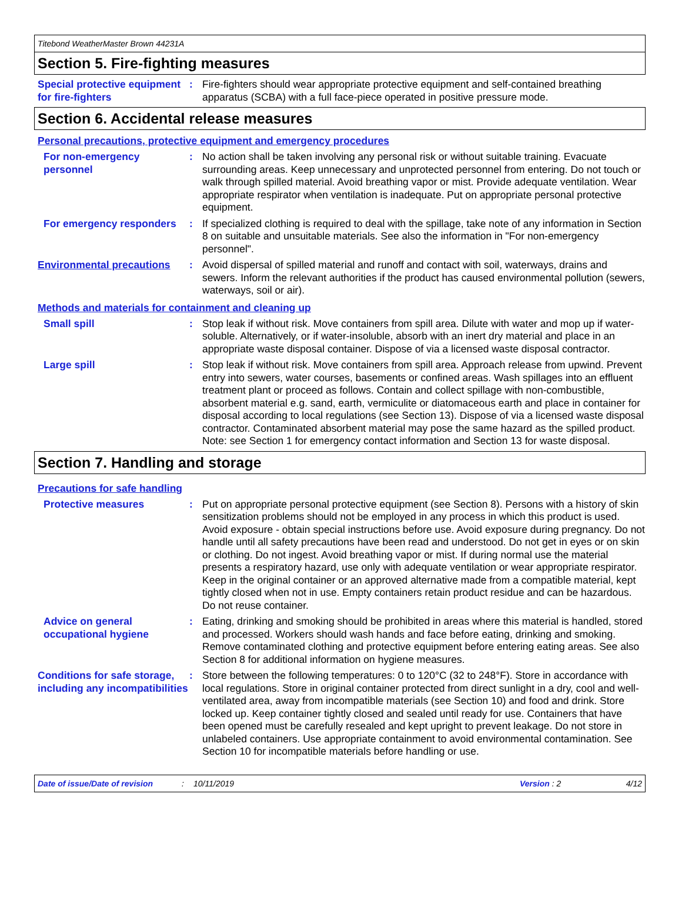Titebond WeatherMaster Brown 44231A
Section 5. Fire-fighting measures
Special protective equipment for fire-fighters
: Fire-fighters should wear appropriate protective equipment and self-contained breathing apparatus (SCBA) with a full face-piece operated in positive pressure mode.
Section 6. Accidental release measures
Personal precautions, protective equipment and emergency procedures
For non-emergency personnel
: No action shall be taken involving any personal risk or without suitable training. Evacuate surrounding areas. Keep unnecessary and unprotected personnel from entering. Do not touch or walk through spilled material. Avoid breathing vapor or mist. Provide adequate ventilation. Wear appropriate respirator when ventilation is inadequate. Put on appropriate personal protective equipment.
For emergency responders
: If specialized clothing is required to deal with the spillage, take note of any information in Section 8 on suitable and unsuitable materials. See also the information in "For non-emergency personnel".
Environmental precautions
: Avoid dispersal of spilled material and runoff and contact with soil, waterways, drains and sewers. Inform the relevant authorities if the product has caused environmental pollution (sewers, waterways, soil or air).
Methods and materials for containment and cleaning up
Small spill : Stop leak if without risk. Move containers from spill area. Dilute with water and mop up if water-soluble. Alternatively, or if water-insoluble, absorb with an inert dry material and place in an appropriate waste disposal container. Dispose of via a licensed waste disposal contractor.
Large spill : Stop leak if without risk. Move containers from spill area. Approach release from upwind. Prevent entry into sewers, water courses, basements or confined areas. Wash spillages into an effluent treatment plant or proceed as follows. Contain and collect spillage with non-combustible, absorbent material e.g. sand, earth, vermiculite or diatomaceous earth and place in container for disposal according to local regulations (see Section 13). Dispose of via a licensed waste disposal contractor. Contaminated absorbent material may pose the same hazard as the spilled product. Note: see Section 1 for emergency contact information and Section 13 for waste disposal.
Section 7. Handling and storage
Precautions for safe handling
Protective measures : Put on appropriate personal protective equipment (see Section 8). Persons with a history of skin sensitization problems should not be employed in any process in which this product is used. Avoid exposure - obtain special instructions before use. Avoid exposure during pregnancy. Do not handle until all safety precautions have been read and understood. Do not get in eyes or on skin or clothing. Do not ingest. Avoid breathing vapor or mist. If during normal use the material presents a respiratory hazard, use only with adequate ventilation or wear appropriate respirator. Keep in the original container or an approved alternative made from a compatible material, kept tightly closed when not in use. Empty containers retain product residue and can be hazardous. Do not reuse container.
Advice on general occupational hygiene
: Eating, drinking and smoking should be prohibited in areas where this material is handled, stored and processed. Workers should wash hands and face before eating, drinking and smoking. Remove contaminated clothing and protective equipment before entering eating areas. See also Section 8 for additional information on hygiene measures.
Conditions for safe storage, including any incompatibilities
: Store between the following temperatures: 0 to 120°C (32 to 248°F). Store in accordance with local regulations. Store in original container protected from direct sunlight in a dry, cool and well-ventilated area, away from incompatible materials (see Section 10) and food and drink. Store locked up. Keep container tightly closed and sealed until ready for use. Containers that have been opened must be carefully resealed and kept upright to prevent leakage. Do not store in unlabeled containers. Use appropriate containment to avoid environmental contamination. See Section 10 for incompatible materials before handling or use.
Date of issue/Date of revision: 10/11/2019 Version : 2 4/12